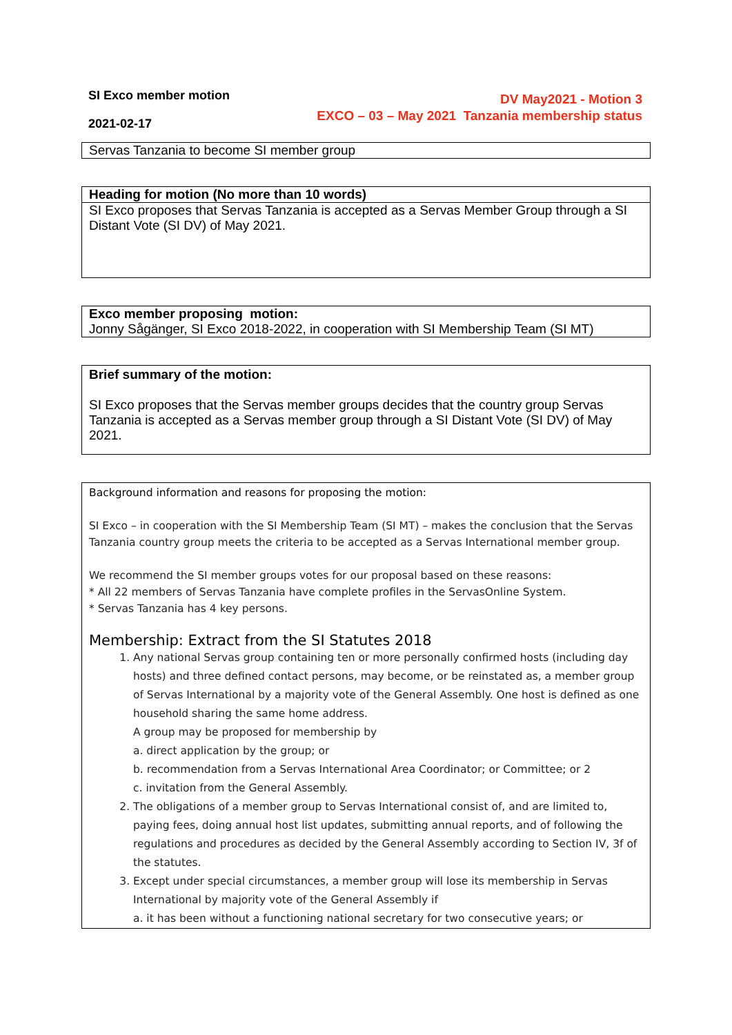SI Exco member motion
2021-02-17
DV May2021 - Motion 3
EXCO – 03 – May 2021 Tanzania membership status
Servas Tanzania to become SI member group
Heading for motion (No more than 10 words)
SI Exco proposes that Servas Tanzania is accepted as a Servas Member Group through a SI Distant Vote (SI DV) of May 2021.
Exco member proposing motion:
Jonny Sågänger, SI Exco 2018-2022, in cooperation with SI Membership Team (SI MT)
Brief summary of the motion:
SI Exco proposes that the Servas member groups decides that the country group Servas Tanzania is accepted as a Servas member group through a SI Distant Vote (SI DV) of May 2021.
Background information and reasons for proposing the motion:
SI Exco – in cooperation with the SI Membership Team (SI MT) – makes the conclusion that the Servas Tanzania country group meets the criteria to be accepted as a Servas International member group.
We recommend the SI member groups votes for our proposal based on these reasons:
* All 22 members of Servas Tanzania have complete profiles in the ServasOnline System.
* Servas Tanzania has 4 key persons.
Membership: Extract from the SI Statutes 2018
1. Any national Servas group containing ten or more personally confirmed hosts (including day hosts) and three defined contact persons, may become, or be reinstated as, a member group of Servas International by a majority vote of the General Assembly. One host is defined as one household sharing the same home address.
A group may be proposed for membership by
a. direct application by the group; or
b. recommendation from a Servas International Area Coordinator; or Committee; or 2
c. invitation from the General Assembly.
2. The obligations of a member group to Servas International consist of, and are limited to, paying fees, doing annual host list updates, submitting annual reports, and of following the regulations and procedures as decided by the General Assembly according to Section IV, 3f of the statutes.
3. Except under special circumstances, a member group will lose its membership in Servas International by majority vote of the General Assembly if
a. it has been without a functioning national secretary for two consecutive years; or